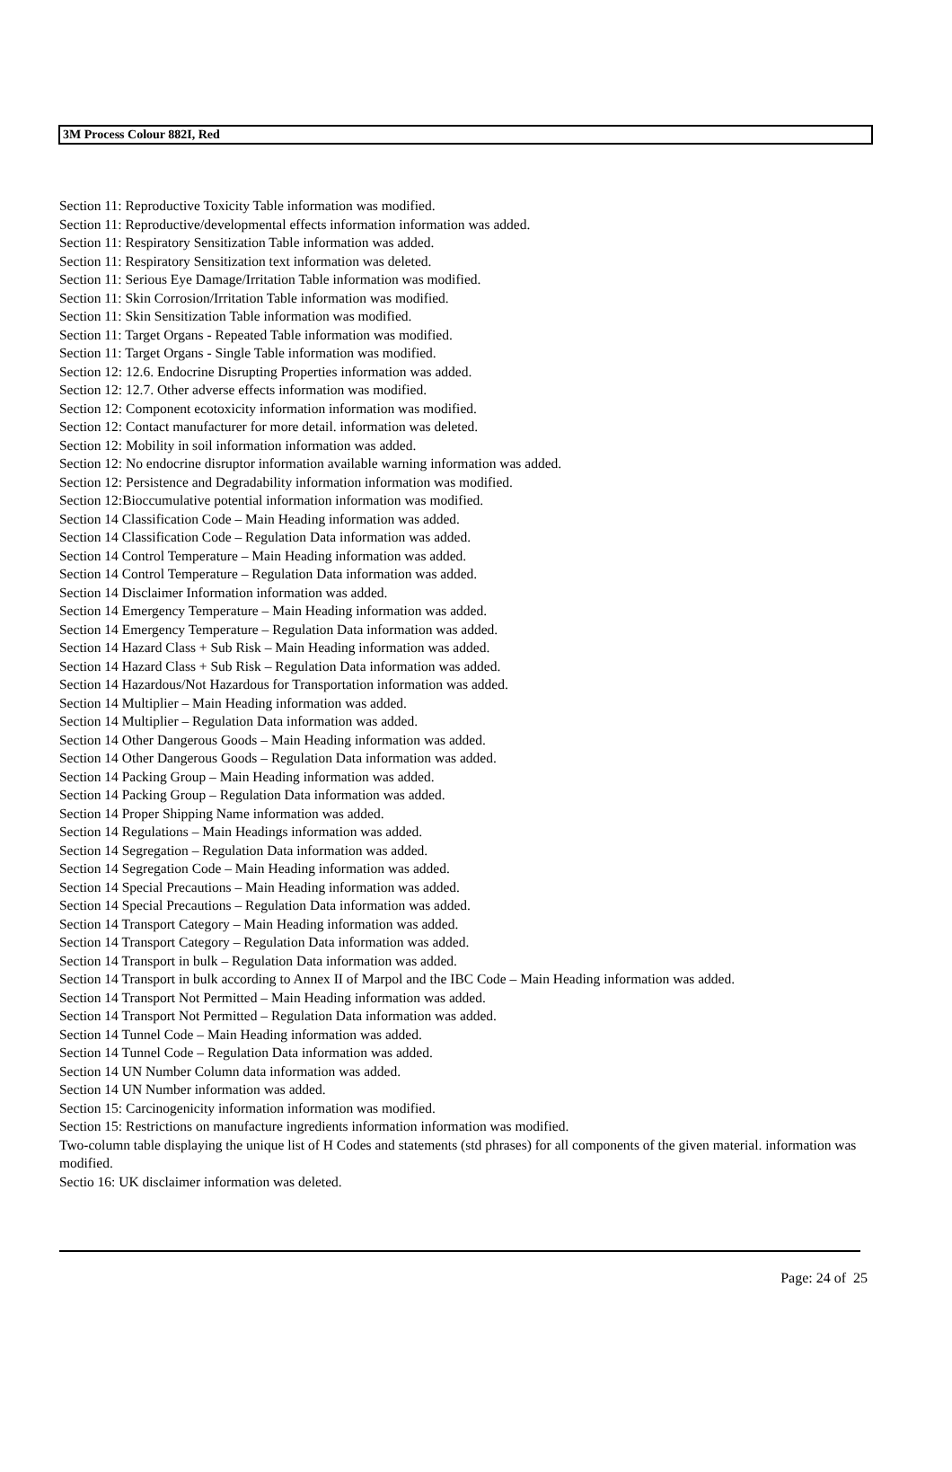3M Process Colour 882I, Red
Section 11: Reproductive Toxicity Table information was modified.
Section 11: Reproductive/developmental effects information information was added.
Section 11: Respiratory Sensitization Table information was added.
Section 11: Respiratory Sensitization text information was deleted.
Section 11: Serious Eye Damage/Irritation Table information was modified.
Section 11: Skin Corrosion/Irritation Table information was modified.
Section 11: Skin Sensitization Table information was modified.
Section 11: Target Organs - Repeated Table information was modified.
Section 11: Target Organs - Single Table information was modified.
Section 12: 12.6. Endocrine Disrupting Properties information was added.
Section 12: 12.7. Other adverse effects information was modified.
Section 12: Component ecotoxicity information information was modified.
Section 12: Contact manufacturer for more detail. information was deleted.
Section 12: Mobility in soil information information was added.
Section 12: No endocrine disruptor information available warning information was added.
Section 12: Persistence and Degradability information information was modified.
Section 12:Bioccumulative potential information information was modified.
Section 14 Classification Code – Main Heading information was added.
Section 14 Classification Code – Regulation Data information was added.
Section 14 Control Temperature – Main Heading information was added.
Section 14 Control Temperature – Regulation Data information was added.
Section 14 Disclaimer Information information was added.
Section 14 Emergency Temperature – Main Heading information was added.
Section 14 Emergency Temperature – Regulation Data information was added.
Section 14 Hazard Class + Sub Risk – Main Heading information was added.
Section 14 Hazard Class + Sub Risk – Regulation Data information was added.
Section 14 Hazardous/Not Hazardous for Transportation information was added.
Section 14 Multiplier – Main Heading information was added.
Section 14 Multiplier – Regulation Data information was added.
Section 14 Other Dangerous Goods – Main Heading information was added.
Section 14 Other Dangerous Goods – Regulation Data information was added.
Section 14 Packing Group – Main Heading information was added.
Section 14 Packing Group – Regulation Data information was added.
Section 14 Proper Shipping Name information was added.
Section 14 Regulations – Main Headings information was added.
Section 14 Segregation – Regulation Data information was added.
Section 14 Segregation Code – Main Heading information was added.
Section 14 Special Precautions – Main Heading information was added.
Section 14 Special Precautions – Regulation Data information was added.
Section 14 Transport Category – Main Heading information was added.
Section 14 Transport Category – Regulation Data information was added.
Section 14 Transport in bulk – Regulation Data information was added.
Section 14 Transport in bulk according to Annex II of Marpol and the IBC Code – Main Heading information was added.
Section 14 Transport Not Permitted – Main Heading information was added.
Section 14 Transport Not Permitted – Regulation Data information was added.
Section 14 Tunnel Code – Main Heading information was added.
Section 14 Tunnel Code – Regulation Data information was added.
Section 14 UN Number Column data information was added.
Section 14 UN Number information was added.
Section 15: Carcinogenicity information information was modified.
Section 15: Restrictions on manufacture ingredients information information was modified.
Two-column table displaying the unique list of H Codes and statements (std phrases) for all components of the given material. information was modified.
Sectio 16: UK disclaimer information was deleted.
Page: 24 of 25